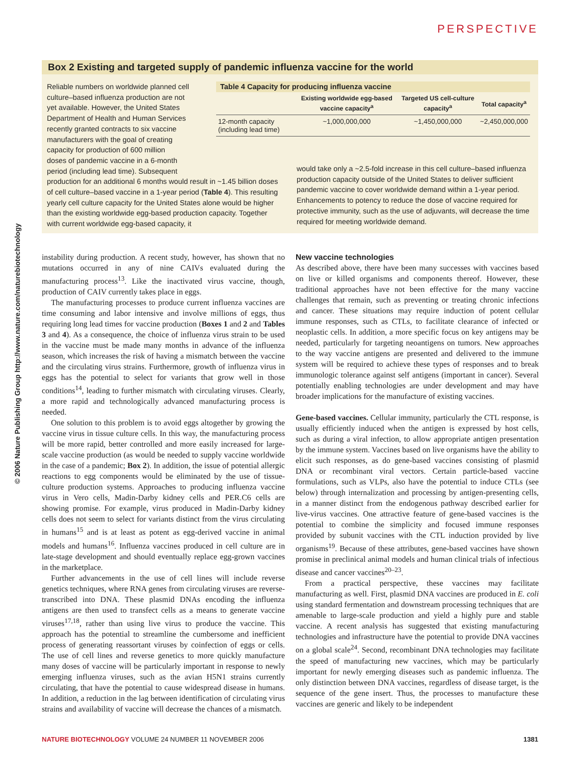PERSPECTIVE
© 2006 Nature Publishing Group http://www.nature.com/naturebiotechnology
Box 2 Existing and targeted supply of pandemic influenza vaccine for the world
Reliable numbers on worldwide planned cell
culture–based influenza production are not
yet available. However, the United States
Department of Health and Human Services
recently granted contracts to six vaccine
manufacturers with the goal of creating
capacity for production of 600 million
doses of pandemic vaccine in a 6-month
period (including lead time). Subsequent
production for an additional 6 months would result in ~1.45 billion doses of cell culture–based vaccine in a 1-year period (Table 4). This resulting yearly cell culture capacity for the United States alone would be higher than the existing worldwide egg-based production capacity. Together with current worldwide egg-based capacity, it
Table 4 Capacity for producing influenza vaccine
| | Existing worldwide egg-based vaccine capacity<sup>a</sup> | Targeted US cell-culture capacity<sup>a</sup> | Total capacity<sup>a</sup> |
| --- | --- | --- | --- |
| 12-month capacity (including lead time) | ~1,000,000,000 | ~1,450,000,000 | ~2,450,000,000 |
would take only a ~2.5-fold increase in this cell culture–based influenza production capacity outside of the United States to deliver sufficient pandemic vaccine to cover worldwide demand within a 1-year period. Enhancements to potency to reduce the dose of vaccine required for protective immunity, such as the use of adjuvants, will decrease the time required for meeting worldwide demand.
instability during production. A recent study, however, has shown that no mutations occurred in any of nine CAIVs evaluated during the manufacturing process<sup>13</sup>. Like the inactivated virus vaccine, though, production of CAIV currently takes place in eggs.
The manufacturing processes to produce current influenza vaccines are time consuming and labor intensive and involve millions of eggs, thus requiring long lead times for vaccine production (Boxes 1 and 2 and Tables 3 and 4). As a consequence, the choice of influenza virus strain to be used in the vaccine must be made many months in advance of the influenza season, which increases the risk of having a mismatch between the vaccine and the circulating virus strains. Furthermore, growth of influenza virus in eggs has the potential to select for variants that grow well in those conditions<sup>14</sup>, leading to further mismatch with circulating viruses. Clearly, a more rapid and technologically advanced manufacturing process is needed.
One solution to this problem is to avoid eggs altogether by growing the vaccine virus in tissue culture cells. In this way, the manufacturing process will be more rapid, better controlled and more easily increased for large-scale vaccine production (as would be needed to supply vaccine worldwide in the case of a pandemic; Box 2). In addition, the issue of potential allergic reactions to egg components would be eliminated by the use of tissue-culture production systems. Approaches to producing influenza vaccine virus in Vero cells, Madin-Darby kidney cells and PER.C6 cells are showing promise. For example, virus produced in Madin-Darby kidney cells does not seem to select for variants distinct from the virus circulating in humans<sup>15</sup> and is at least as potent as egg-derived vaccine in animal models and humans<sup>16</sup>. Influenza vaccines produced in cell culture are in late-stage development and should eventually replace egg-grown vaccines in the marketplace.
Further advancements in the use of cell lines will include reverse genetics techniques, where RNA genes from circulating viruses are reverse-transcribed into DNA. These plasmid DNAs encoding the influenza antigens are then used to transfect cells as a means to generate vaccine viruses<sup>17,18</sup>, rather than using live virus to produce the vaccine. This approach has the potential to streamline the cumbersome and inefficient process of generating reassortant viruses by coinfection of eggs or cells. The use of cell lines and reverse genetics to more quickly manufacture many doses of vaccine will be particularly important in response to newly emerging influenza viruses, such as the avian H5N1 strains currently circulating, that have the potential to cause widespread disease in humans. In addition, a reduction in the lag between identification of circulating virus strains and availability of vaccine will decrease the chances of a mismatch.
New vaccine technologies
As described above, there have been many successes with vaccines based on live or killed organisms and components thereof. However, these traditional approaches have not been effective for the many vaccine challenges that remain, such as preventing or treating chronic infections and cancer. These situations may require induction of potent cellular immune responses, such as CTLs, to facilitate clearance of infected or neoplastic cells. In addition, a more specific focus on key antigens may be needed, particularly for targeting neoantigens on tumors. New approaches to the way vaccine antigens are presented and delivered to the immune system will be required to achieve these types of responses and to break immunologic tolerance against self antigens (important in cancer). Several potentially enabling technologies are under development and may have broader implications for the manufacture of existing vaccines.
Gene-based vaccines. Cellular immunity, particularly the CTL response, is usually efficiently induced when the antigen is expressed by host cells, such as during a viral infection, to allow appropriate antigen presentation by the immune system. Vaccines based on live organisms have the ability to elicit such responses, as do gene-based vaccines consisting of plasmid DNA or recombinant viral vectors. Certain particle-based vaccine formulations, such as VLPs, also have the potential to induce CTLs (see below) through internalization and processing by antigen-presenting cells, in a manner distinct from the endogenous pathway described earlier for live-virus vaccines. One attractive feature of gene-based vaccines is the potential to combine the simplicity and focused immune responses provided by subunit vaccines with the CTL induction provided by live organisms<sup>19</sup>. Because of these attributes, gene-based vaccines have shown promise in preclinical animal models and human clinical trials of infectious disease and cancer vaccines<sup>20–23</sup>.
From a practical perspective, these vaccines may facilitate manufacturing as well. First, plasmid DNA vaccines are produced in E. coli using standard fermentation and downstream processing techniques that are amenable to large-scale production and yield a highly pure and stable vaccine. A recent analysis has suggested that existing manufacturing technologies and infrastructure have the potential to provide DNA vaccines on a global scale<sup>24</sup>. Second, recombinant DNA technologies may facilitate the speed of manufacturing new vaccines, which may be particularly important for newly emerging diseases such as pandemic influenza. The only distinction between DNA vaccines, regardless of disease target, is the sequence of the gene insert. Thus, the processes to manufacture these vaccines are generic and likely to be independent
NATURE BIOTECHNOLOGY VOLUME 24 NUMBER 11 NOVEMBER 2006 1381